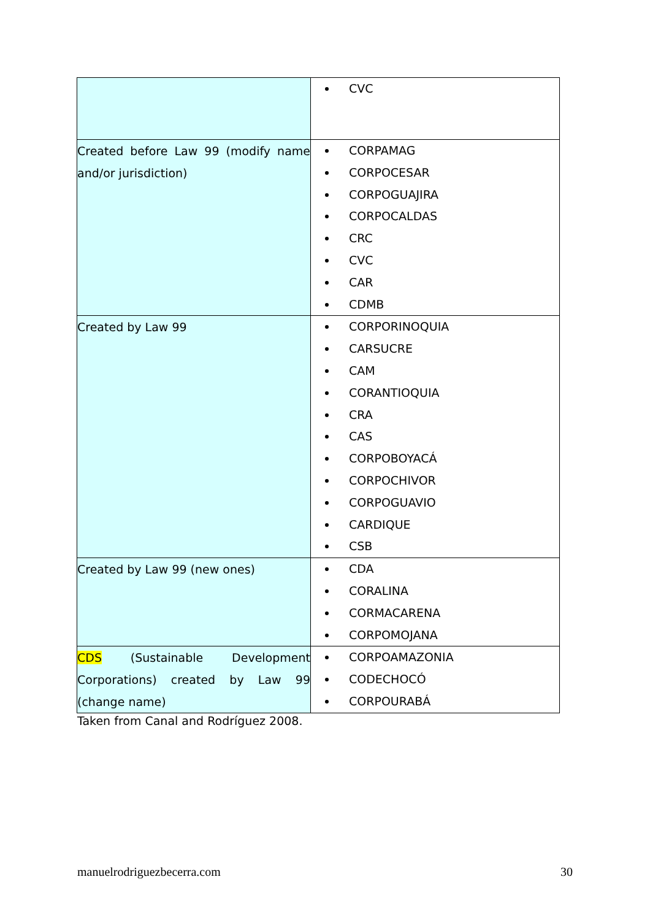| | CVC |
| Created before Law 99 (modify name and/or jurisdiction) | CORPAMAG CORPOCESAR CORPOGUAJIRA CORPOCALDAS CRC CVC CAR CDMB |
| Created by Law 99 | CORPORINOQUIA CARSUCRE CAM CORANTIOQUIA CRA CAS CORPOBOYACÁ CORPOCHIVOR CORPOGUAVIO CARDIQUE CSB |
| Created by Law 99 (new ones) | CDA CORALINA CORMACARENA CORPOMOJANA |
| CDS (Sustainable Development Corporations) created by Law 99 (change name) | CORPOAMAZONIA CODECHOCÓ CORPOURABÁ |
Taken from Canal and Rodríguez 2008.
manuelrodriguezbecerra.com 30